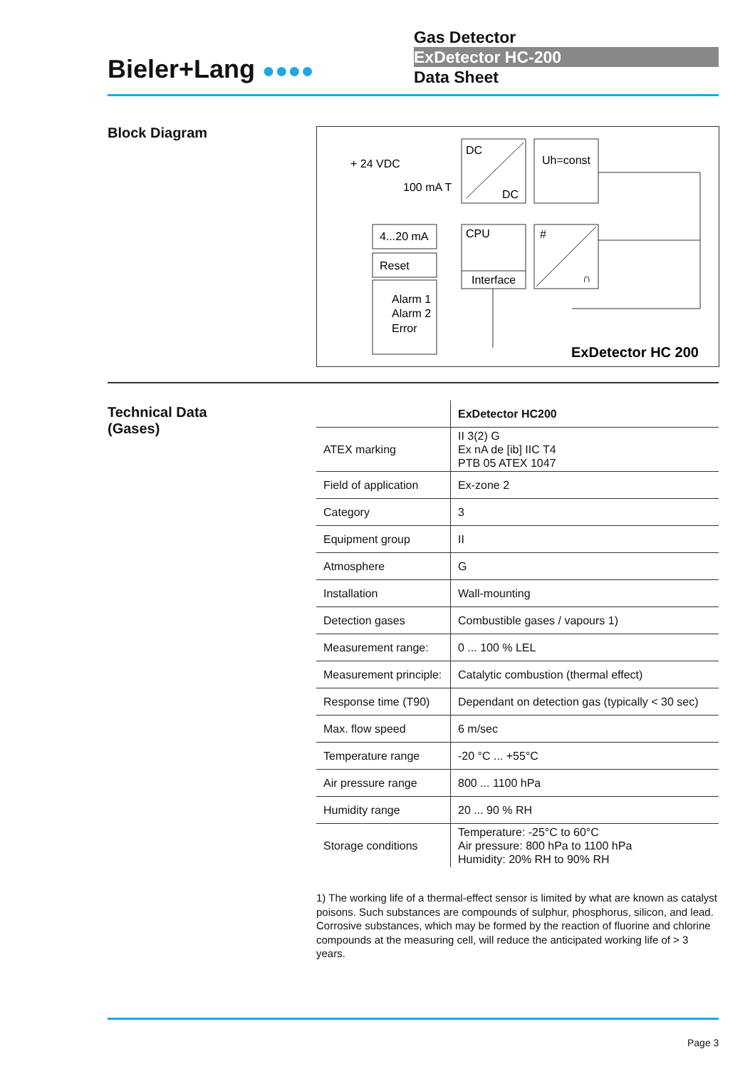Bieler+Lang ●●●●
Gas Detector
ExDetector HC-200
Data Sheet
Block Diagram
DC
DC
Uh=const
CPU
Interface
#
∩
+ 24 VDC
100 mA T
4...20 mA
Reset
Alarm 1
Alarm 2
Error
ExDetector HC 200
Technical Data
(Gases)
| | ExDetector HC200 |
| --- | --- |
| ATEX marking | II 3(2) G Ex nA de [ib] IIC T4 PTB 05 ATEX 1047 |
| Field of application | Ex-zone 2 |
| Category | 3 |
| Equipment group | II |
| Atmosphere | G |
| Installation | Wall-mounting |
| Detection gases | Combustible gases / vapours 1) |
| Measurement range: | 0 ... 100 % LEL |
| Measurement principle: | Catalytic combustion (thermal effect) |
| Response time (T90) | Dependant on detection gas (typically < 30 sec) |
| Max. flow speed | 6 m/sec |
| Temperature range | -20 °C ... +55°C |
| Air pressure range | 800 ... 1100 hPa |
| Humidity range | 20 ... 90 % RH |
| Storage conditions | Temperature: -25°C to 60°C Air pressure: 800 hPa to 1100 hPa Humidity: 20% RH to 90% RH |
1) The working life of a thermal-effect sensor is limited by what are known as catalyst poisons. Such substances are compounds of sulphur, phosphorus, silicon, and lead. Corrosive substances, which may be formed by the reaction of fluorine and chlorine compounds at the measuring cell, will reduce the anticipated working life of > 3 years.
Page 3